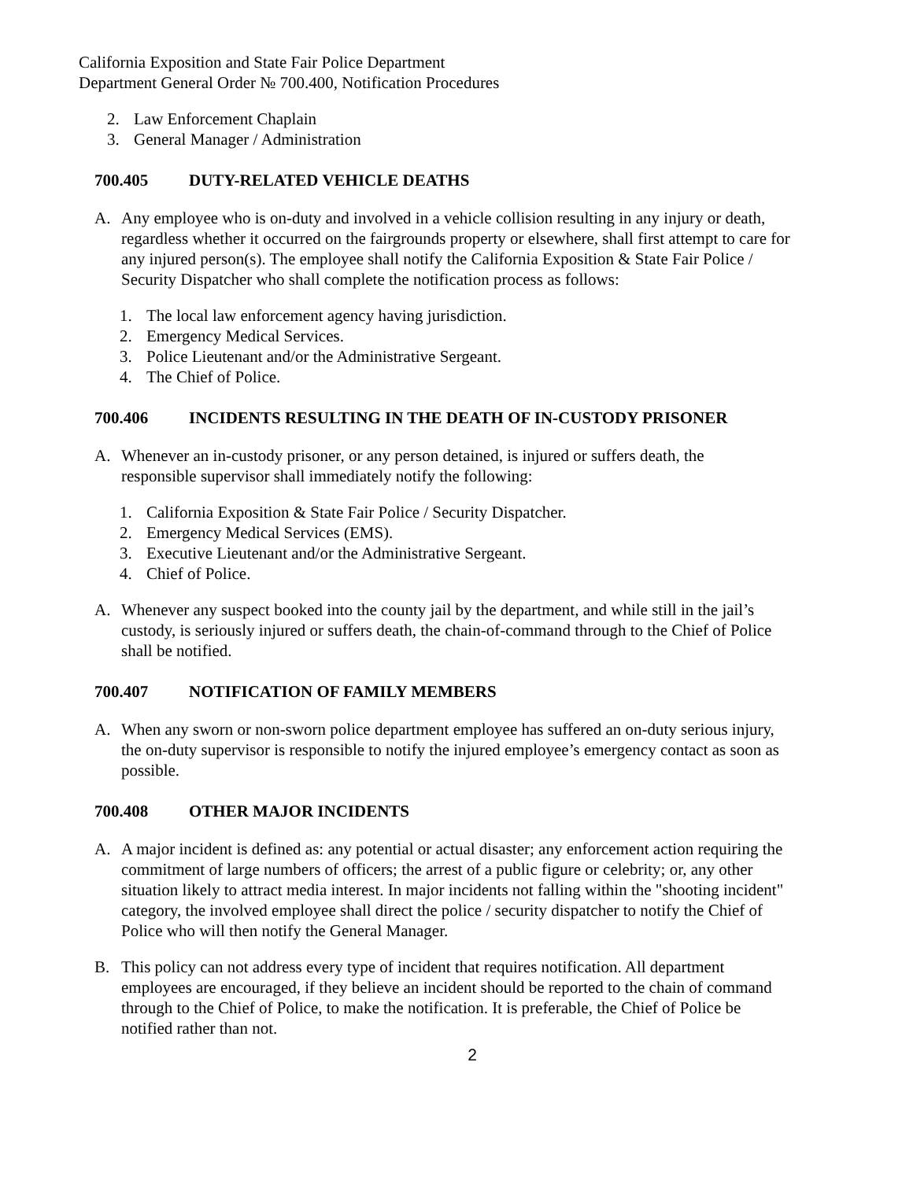California Exposition and State Fair Police Department
Department General Order № 700.400, Notification Procedures
2. Law Enforcement Chaplain
3. General Manager / Administration
700.405 DUTY-RELATED VEHICLE DEATHS
A. Any employee who is on-duty and involved in a vehicle collision resulting in any injury or death, regardless whether it occurred on the fairgrounds property or elsewhere, shall first attempt to care for any injured person(s). The employee shall notify the California Exposition & State Fair Police / Security Dispatcher who shall complete the notification process as follows:
1. The local law enforcement agency having jurisdiction.
2. Emergency Medical Services.
3. Police Lieutenant and/or the Administrative Sergeant.
4. The Chief of Police.
700.406 INCIDENTS RESULTING IN THE DEATH OF IN-CUSTODY PRISONER
A. Whenever an in-custody prisoner, or any person detained, is injured or suffers death, the responsible supervisor shall immediately notify the following:
1. California Exposition & State Fair Police / Security Dispatcher.
2. Emergency Medical Services (EMS).
3. Executive Lieutenant and/or the Administrative Sergeant.
4. Chief of Police.
A. Whenever any suspect booked into the county jail by the department, and while still in the jail’s custody, is seriously injured or suffers death, the chain-of-command through to the Chief of Police shall be notified.
700.407 NOTIFICATION OF FAMILY MEMBERS
A. When any sworn or non-sworn police department employee has suffered an on-duty serious injury, the on-duty supervisor is responsible to notify the injured employee’s emergency contact as soon as possible.
700.408 OTHER MAJOR INCIDENTS
A. A major incident is defined as: any potential or actual disaster; any enforcement action requiring the commitment of large numbers of officers; the arrest of a public figure or celebrity; or, any other situation likely to attract media interest. In major incidents not falling within the "shooting incident" category, the involved employee shall direct the police / security dispatcher to notify the Chief of Police who will then notify the General Manager.
B. This policy can not address every type of incident that requires notification. All department employees are encouraged, if they believe an incident should be reported to the chain of command through to the Chief of Police, to make the notification. It is preferable, the Chief of Police be notified rather than not.
2